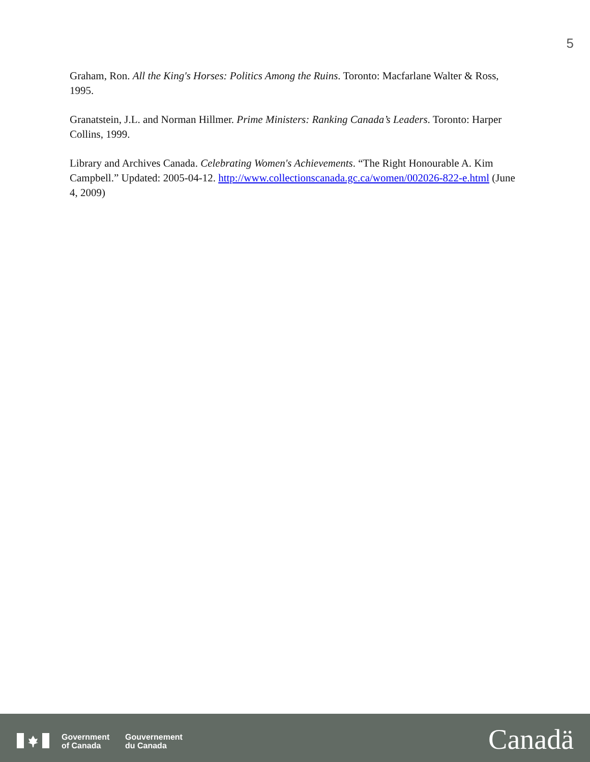5
Graham, Ron. All the King's Horses: Politics Among the Ruins. Toronto: Macfarlane Walter & Ross, 1995.
Granatstein, J.L. and Norman Hillmer. Prime Ministers: Ranking Canada’s Leaders. Toronto: Harper Collins, 1999.
Library and Archives Canada. Celebrating Women's Achievements. “The Right Honourable A. Kim Campbell.” Updated: 2005-04-12. http://www.collectionscanada.gc.ca/women/002026-822-e.html (June 4, 2009)
Government
of Canada
Gouvernement
du Canada
Canadä